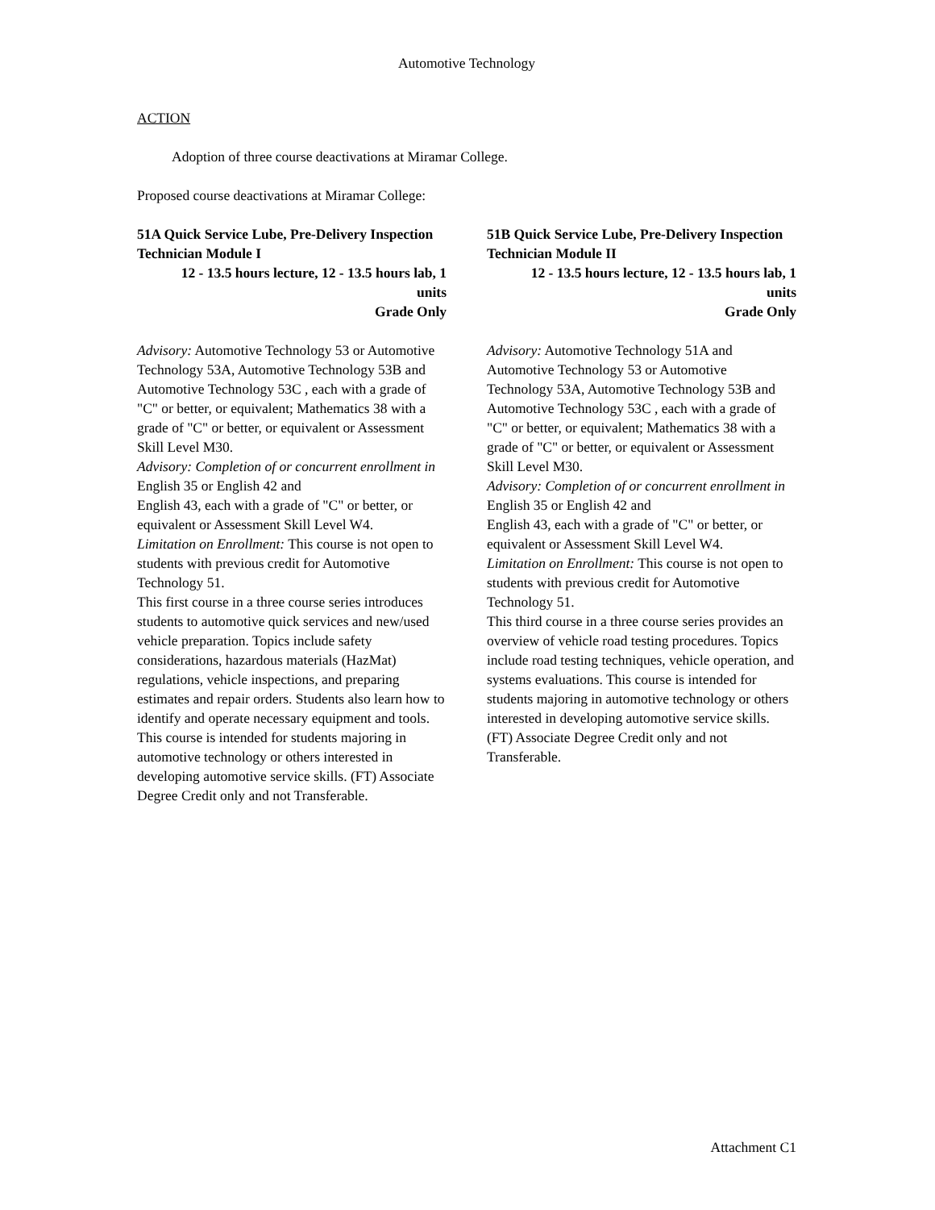Automotive Technology
ACTION
Adoption of three course deactivations at Miramar College.
Proposed course deactivations at Miramar College:
51A Quick Service Lube, Pre-Delivery Inspection Technician Module I
12 - 13.5 hours lecture, 12 - 13.5 hours lab, 1 units
Grade Only
Advisory: Automotive Technology 53 or Automotive Technology 53A, Automotive Technology 53B and Automotive Technology 53C , each with a grade of "C" or better, or equivalent; Mathematics 38 with a grade of "C" or better, or equivalent or Assessment Skill Level M30.
Advisory: Completion of or concurrent enrollment in English 35 or English 42 and
English 43, each with a grade of "C" or better, or equivalent or Assessment Skill Level W4.
Limitation on Enrollment: This course is not open to students with previous credit for Automotive Technology 51.
This first course in a three course series introduces students to automotive quick services and new/used vehicle preparation. Topics include safety considerations, hazardous materials (HazMat) regulations, vehicle inspections, and preparing estimates and repair orders. Students also learn how to identify and operate necessary equipment and tools. This course is intended for students majoring in automotive technology or others interested in developing automotive service skills. (FT) Associate Degree Credit only and not Transferable.
51B Quick Service Lube, Pre-Delivery Inspection Technician Module II
12 - 13.5 hours lecture, 12 - 13.5 hours lab, 1 units
Grade Only
Advisory: Automotive Technology 51A and Automotive Technology 53 or Automotive Technology 53A, Automotive Technology 53B and Automotive Technology 53C , each with a grade of "C" or better, or equivalent; Mathematics 38 with a grade of "C" or better, or equivalent or Assessment Skill Level M30.
Advisory: Completion of or concurrent enrollment in English 35 or English 42 and
English 43, each with a grade of "C" or better, or equivalent or Assessment Skill Level W4.
Limitation on Enrollment: This course is not open to students with previous credit for Automotive Technology 51.
This third course in a three course series provides an overview of vehicle road testing procedures. Topics include road testing techniques, vehicle operation, and systems evaluations. This course is intended for students majoring in automotive technology or others interested in developing automotive service skills. (FT) Associate Degree Credit only and not Transferable.
Attachment C1